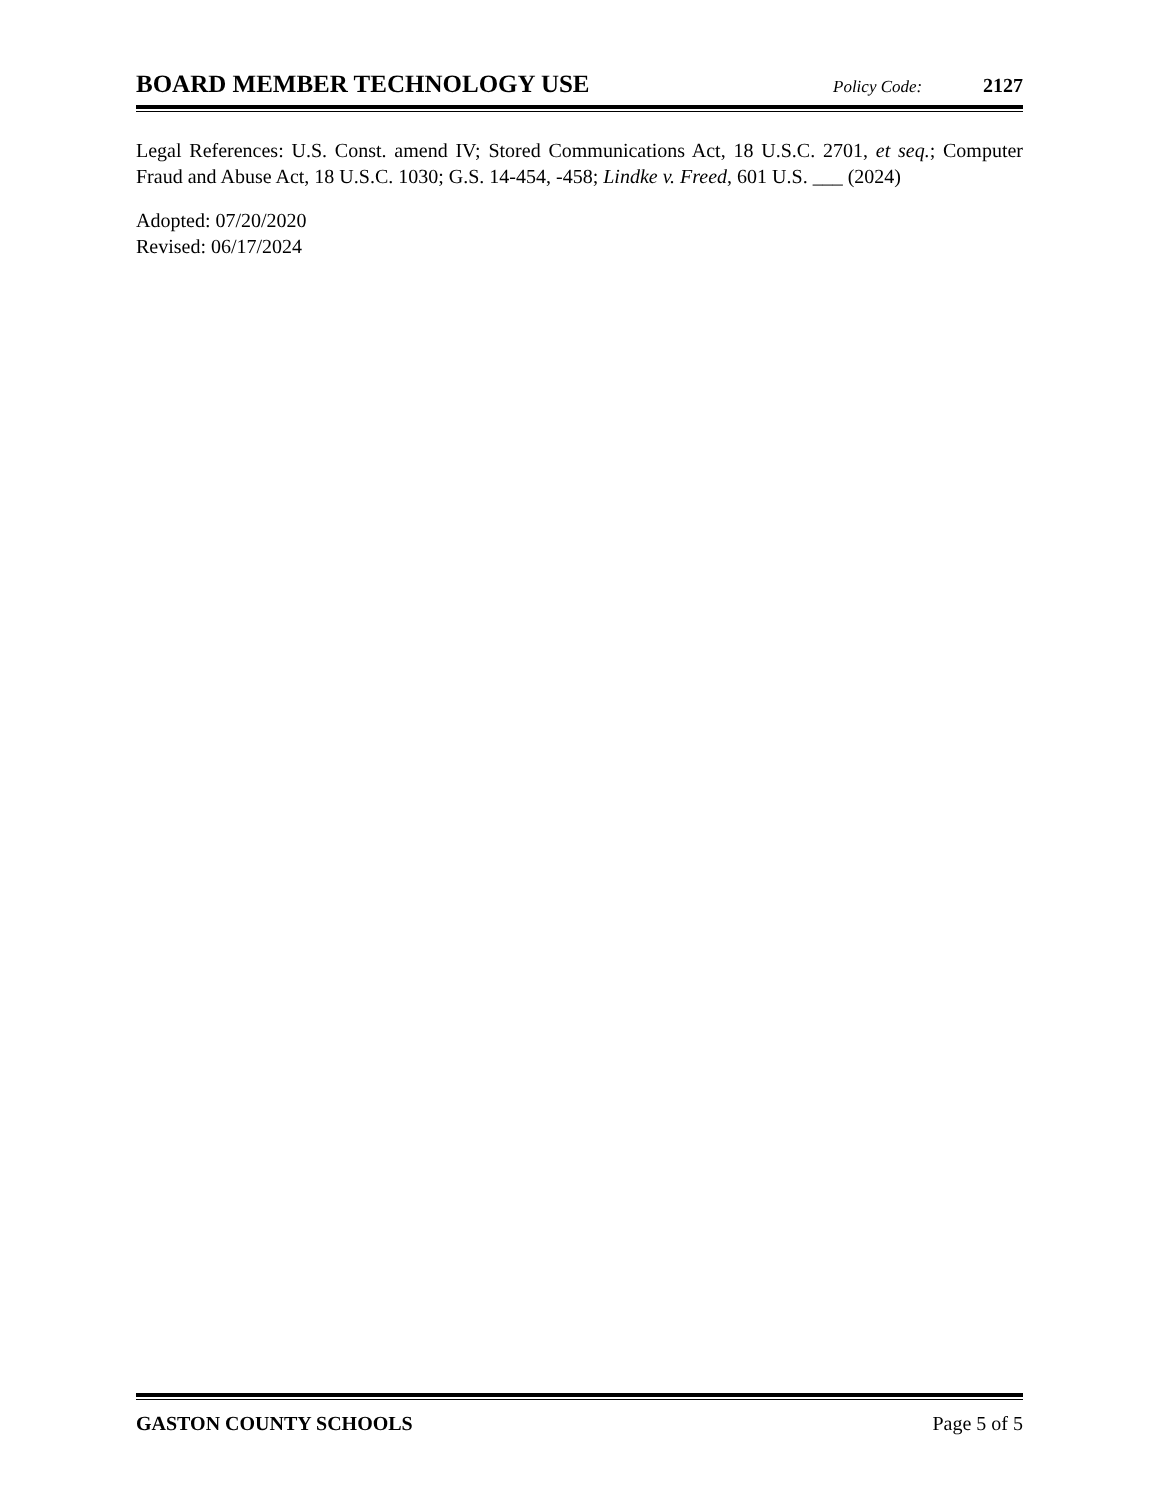BOARD MEMBER TECHNOLOGY USE Policy Code: 2127
Legal References: U.S. Const. amend IV; Stored Communications Act, 18 U.S.C. 2701, et seq.; Computer Fraud and Abuse Act, 18 U.S.C. 1030; G.S. 14-454, -458; Lindke v. Freed, 601 U.S. ___ (2024)
Adopted: 07/20/2020
Revised: 06/17/2024
GASTON COUNTY SCHOOLS Page 5 of 5